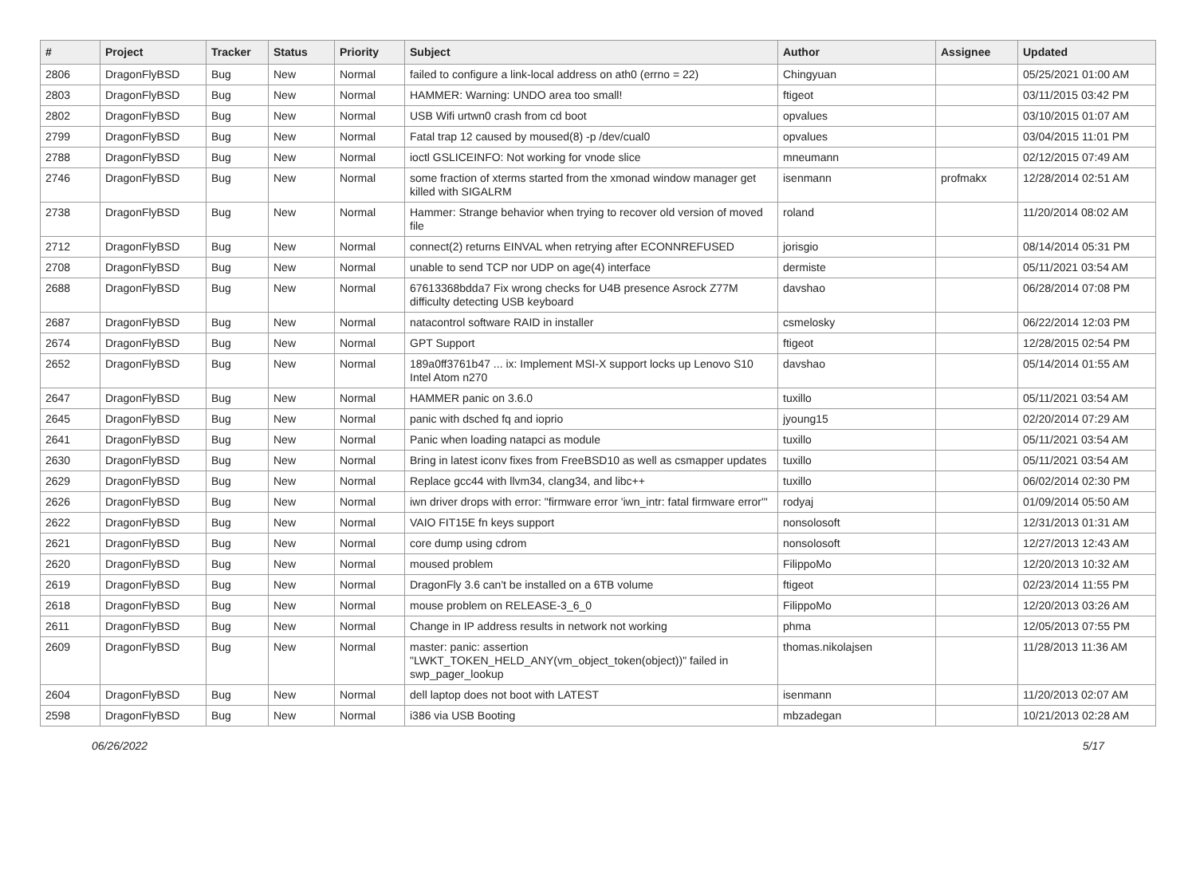| # | Project | Tracker | Status | Priority | Subject | Author | Assignee | Updated |
| --- | --- | --- | --- | --- | --- | --- | --- | --- |
| 2806 | DragonFlyBSD | Bug | New | Normal | failed to configure a link-local address on ath0 (errno = 22) | Chingyuan | | 05/25/2021 01:00 AM |
| 2803 | DragonFlyBSD | Bug | New | Normal | HAMMER: Warning: UNDO area too small! | ftigeot | | 03/11/2015 03:42 PM |
| 2802 | DragonFlyBSD | Bug | New | Normal | USB Wifi urtwn0 crash from cd boot | opvalues | | 03/10/2015 01:07 AM |
| 2799 | DragonFlyBSD | Bug | New | Normal | Fatal trap 12 caused by moused(8) -p /dev/cual0 | opvalues | | 03/04/2015 11:01 PM |
| 2788 | DragonFlyBSD | Bug | New | Normal | ioctl GSLICEINFO: Not working for vnode slice | mneumann | | 02/12/2015 07:49 AM |
| 2746 | DragonFlyBSD | Bug | New | Normal | some fraction of xterms started from the xmonad window manager get killed with SIGALRM | isenmann | profmakx | 12/28/2014 02:51 AM |
| 2738 | DragonFlyBSD | Bug | New | Normal | Hammer: Strange behavior when trying to recover old version of moved file | roland | | 11/20/2014 08:02 AM |
| 2712 | DragonFlyBSD | Bug | New | Normal | connect(2) returns EINVAL when retrying after ECONNREFUSED | jorisgio | | 08/14/2014 05:31 PM |
| 2708 | DragonFlyBSD | Bug | New | Normal | unable to send TCP nor UDP on age(4) interface | dermiste | | 05/11/2021 03:54 AM |
| 2688 | DragonFlyBSD | Bug | New | Normal | 67613368bdda7 Fix wrong checks for U4B presence Asrock Z77M difficulty detecting USB keyboard | davshao | | 06/28/2014 07:08 PM |
| 2687 | DragonFlyBSD | Bug | New | Normal | natacontrol software RAID in installer | csmelosky | | 06/22/2014 12:03 PM |
| 2674 | DragonFlyBSD | Bug | New | Normal | GPT Support | ftigeot | | 12/28/2015 02:54 PM |
| 2652 | DragonFlyBSD | Bug | New | Normal | 189a0ff3761b47 ... ix: Implement MSI-X support locks up Lenovo S10 Intel Atom n270 | davshao | | 05/14/2014 01:55 AM |
| 2647 | DragonFlyBSD | Bug | New | Normal | HAMMER panic on 3.6.0 | tuxillo | | 05/11/2021 03:54 AM |
| 2645 | DragonFlyBSD | Bug | New | Normal | panic with dsched fq and ioprio | jyoung15 | | 02/20/2014 07:29 AM |
| 2641 | DragonFlyBSD | Bug | New | Normal | Panic when loading natapci as module | tuxillo | | 05/11/2021 03:54 AM |
| 2630 | DragonFlyBSD | Bug | New | Normal | Bring in latest iconv fixes from FreeBSD10 as well as csmapper updates | tuxillo | | 05/11/2021 03:54 AM |
| 2629 | DragonFlyBSD | Bug | New | Normal | Replace gcc44 with llvm34, clang34, and libc++ | tuxillo | | 06/02/2014 02:30 PM |
| 2626 | DragonFlyBSD | Bug | New | Normal | iwn driver drops with error: "firmware error 'iwn_intr: fatal firmware error'" | rodyaj | | 01/09/2014 05:50 AM |
| 2622 | DragonFlyBSD | Bug | New | Normal | VAIO FIT15E fn keys support | nonsolosoft | | 12/31/2013 01:31 AM |
| 2621 | DragonFlyBSD | Bug | New | Normal | core dump using cdrom | nonsolosoft | | 12/27/2013 12:43 AM |
| 2620 | DragonFlyBSD | Bug | New | Normal | moused problem | FilippoMo | | 12/20/2013 10:32 AM |
| 2619 | DragonFlyBSD | Bug | New | Normal | DragonFly 3.6 can't be installed on a 6TB volume | ftigeot | | 02/23/2014 11:55 PM |
| 2618 | DragonFlyBSD | Bug | New | Normal | mouse problem on RELEASE-3_6_0 | FilippoMo | | 12/20/2013 03:26 AM |
| 2611 | DragonFlyBSD | Bug | New | Normal | Change in IP address results in network not working | phma | | 12/05/2013 07:55 PM |
| 2609 | DragonFlyBSD | Bug | New | Normal | master: panic: assertion "LWKT_TOKEN_HELD_ANY(vm_object_token(object))" failed in swp_pager_lookup | thomas.nikolajsen | | 11/28/2013 11:36 AM |
| 2604 | DragonFlyBSD | Bug | New | Normal | dell laptop does not boot with LATEST | isenmann | | 11/20/2013 02:07 AM |
| 2598 | DragonFlyBSD | Bug | New | Normal | i386 via USB Booting | mbzadegan | | 10/21/2013 02:28 AM |
06/26/2022 5/17